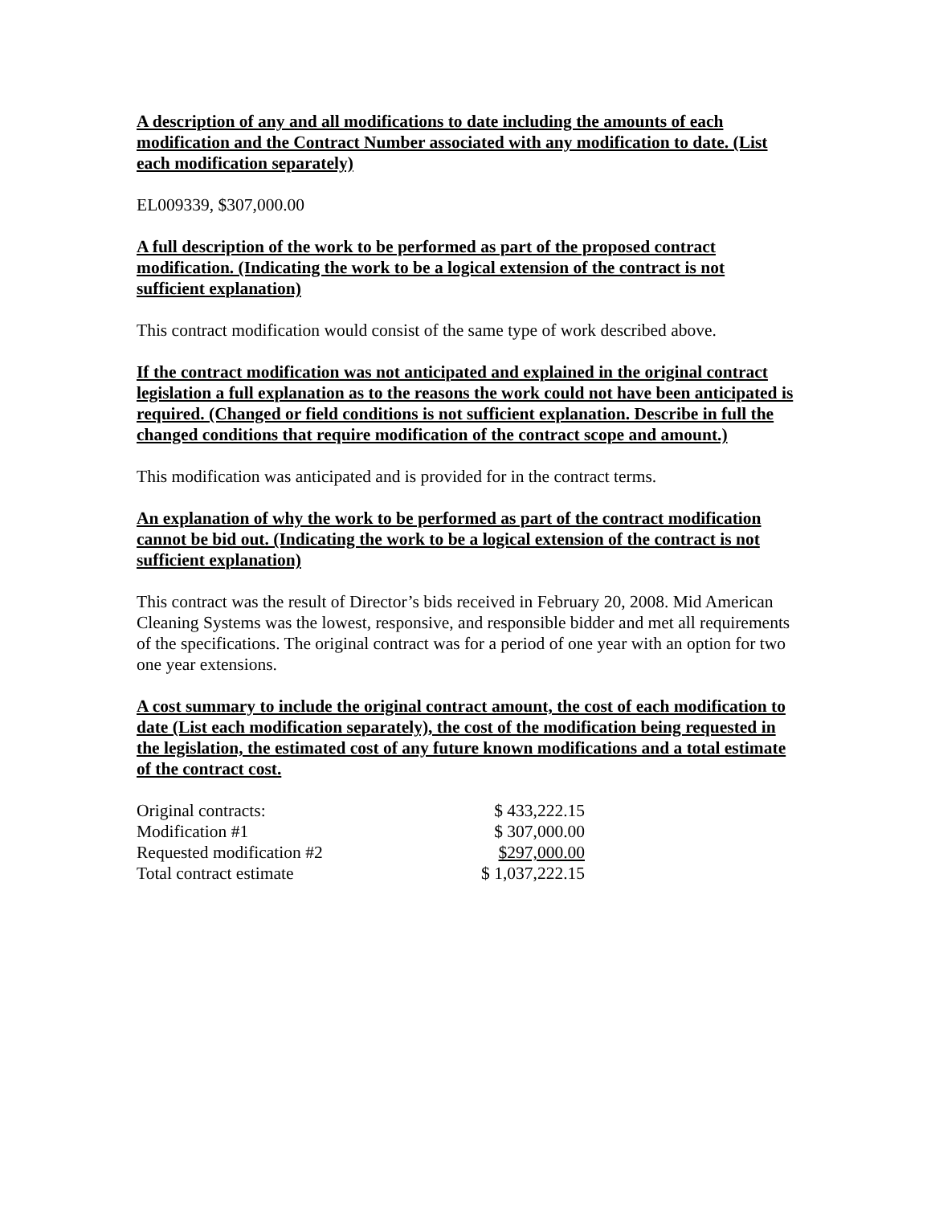A description of any and all modifications to date including the amounts of each modification and the Contract Number associated with any modification to date. (List each modification separately)
EL009339, $307,000.00
A full description of the work to be performed as part of the proposed contract modification. (Indicating the work to be a logical extension of the contract is not sufficient explanation)
This contract modification would consist of the same type of work described above.
If the contract modification was not anticipated and explained in the original contract legislation a full explanation as to the reasons the work could not have been anticipated is required. (Changed or field conditions is not sufficient explanation. Describe in full the changed conditions that require modification of the contract scope and amount.)
This modification was anticipated and is provided for in the contract terms.
An explanation of why the work to be performed as part of the contract modification cannot be bid out. (Indicating the work to be a logical extension of the contract is not sufficient explanation)
This contract was the result of Director’s bids received in February 20, 2008. Mid American Cleaning Systems was the lowest, responsive, and responsible bidder and met all requirements of the specifications. The original contract was for a period of one year with an option for two one year extensions.
A cost summary to include the original contract amount, the cost of each modification to date (List each modification separately), the cost of the modification being requested in the legislation, the estimated cost of any future known modifications and a total estimate of the contract cost.
| Original contracts: | $ 433,222.15 |
| Modification #1 | $ 307,000.00 |
| Requested modification #2 | $297,000.00 |
| Total contract estimate | $ 1,037,222.15 |